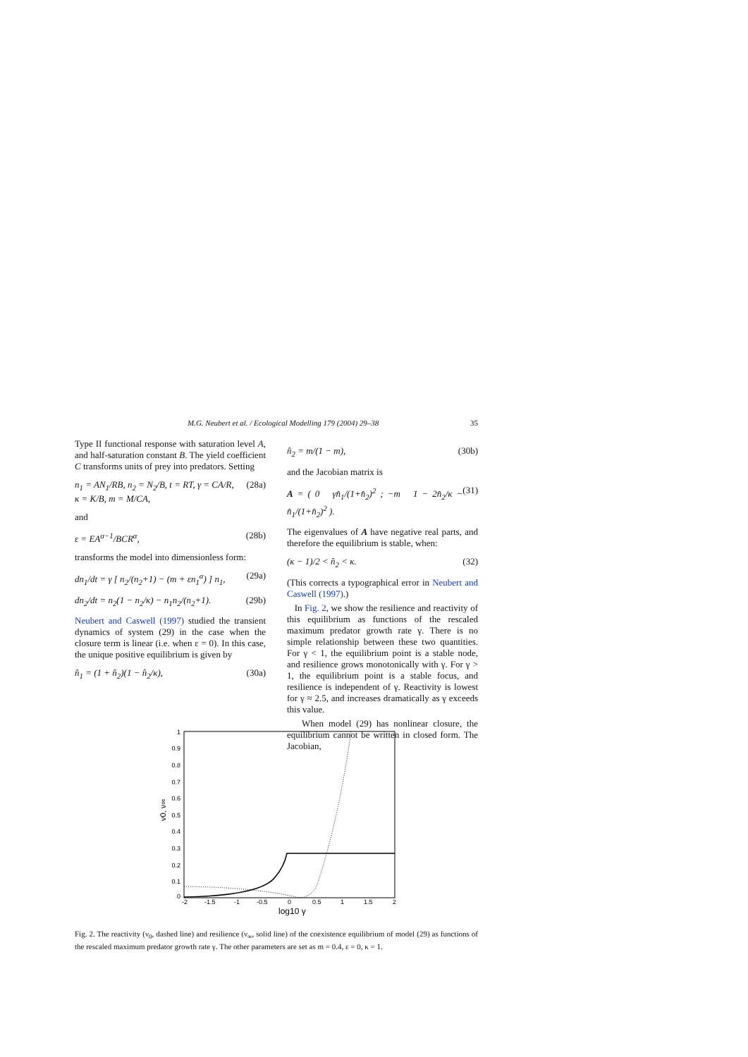M.G. Neubert et al. / Ecological Modelling 179 (2004) 29–38 35
Type II functional response with saturation level A, and half-saturation constant B. The yield coefficient C transforms units of prey into predators. Setting
n<sub>1</sub> = AN<sub>1</sub>/RB, n<sub>2</sub> = N<sub>2</sub>/B, t = RT, γ = CA/R,
κ = K/B, m = M/CA, (28a)
and
ε = EA<sup>α−1</sup>/BCR<sup>α</sup>, (28b)
transforms the model into dimensionless form:
dn<sub>1</sub>/dt = γ [ n<sub>2</sub>/(n<sub>2</sub>+1) − (m + εn<sub>1</sub><sup>α</sup>) ] n<sub>1</sub>, (29a)
dn<sub>2</sub>/dt = n<sub>2</sub>(1 − n<sub>2</sub>/κ) − n<sub>1</sub>n<sub>2</sub>/(n<sub>2</sub>+1). (29b)
Neubert and Caswell (1997) studied the transient dynamics of system (29) in the case when the closure term is linear (i.e. when ε = 0). In this case, the unique positive equilibrium is given by
n̂<sub>1</sub> = (1 + n̂<sub>2</sub>)(1 − n̂<sub>2</sub>/κ), (30a)
n̂<sub>2</sub> = m/(1 − m), (30b)
and the Jacobian matrix is
A = ( 0 γn̂<sub>1</sub>/(1+n̂<sub>2</sub>)<sup>2</sup> ; −m 1 − 2n̂<sub>2</sub>/κ − n̂<sub>1</sub>/(1+n̂<sub>2</sub>)<sup>2</sup> ). (31)
The eigenvalues of A have negative real parts, and therefore the equilibrium is stable, when:
(κ − 1)/2 < n̂<sub>2</sub> < κ. (32)
(This corrects a typographical error in Neubert and Caswell (1997).)
In Fig. 2, we show the resilience and reactivity of this equilibrium as functions of the rescaled maximum predator growth rate γ. There is no simple relationship between these two quantities. For γ < 1, the equilibrium point is a stable node, and resilience grows monotonically with γ. For γ > 1, the equilibrium point is a stable focus, and resilience is independent of γ. Reactivity is lowest for γ ≈ 2.5, and increases dramatically as γ exceeds this value.
When model (29) has nonlinear closure, the equilibrium cannot be written in closed form. The Jacobian,
1
0.9
0.8
0.7
0.6
0.5
0.4
0.3
0.2
0.1
0
-2
-1.5
-1
-0.5
0
0.5
1
1.5
2
log10 γ
ν0, ν∞
Fig. 2. The reactivity (ν<sub>0</sub>, dashed line) and resilience (ν<sub>∞</sub>, solid line) of the coexistence equilibrium of model (29) as functions of the rescaled maximum predator growth rate γ. The other parameters are set as m = 0.4, ε = 0, κ = 1.